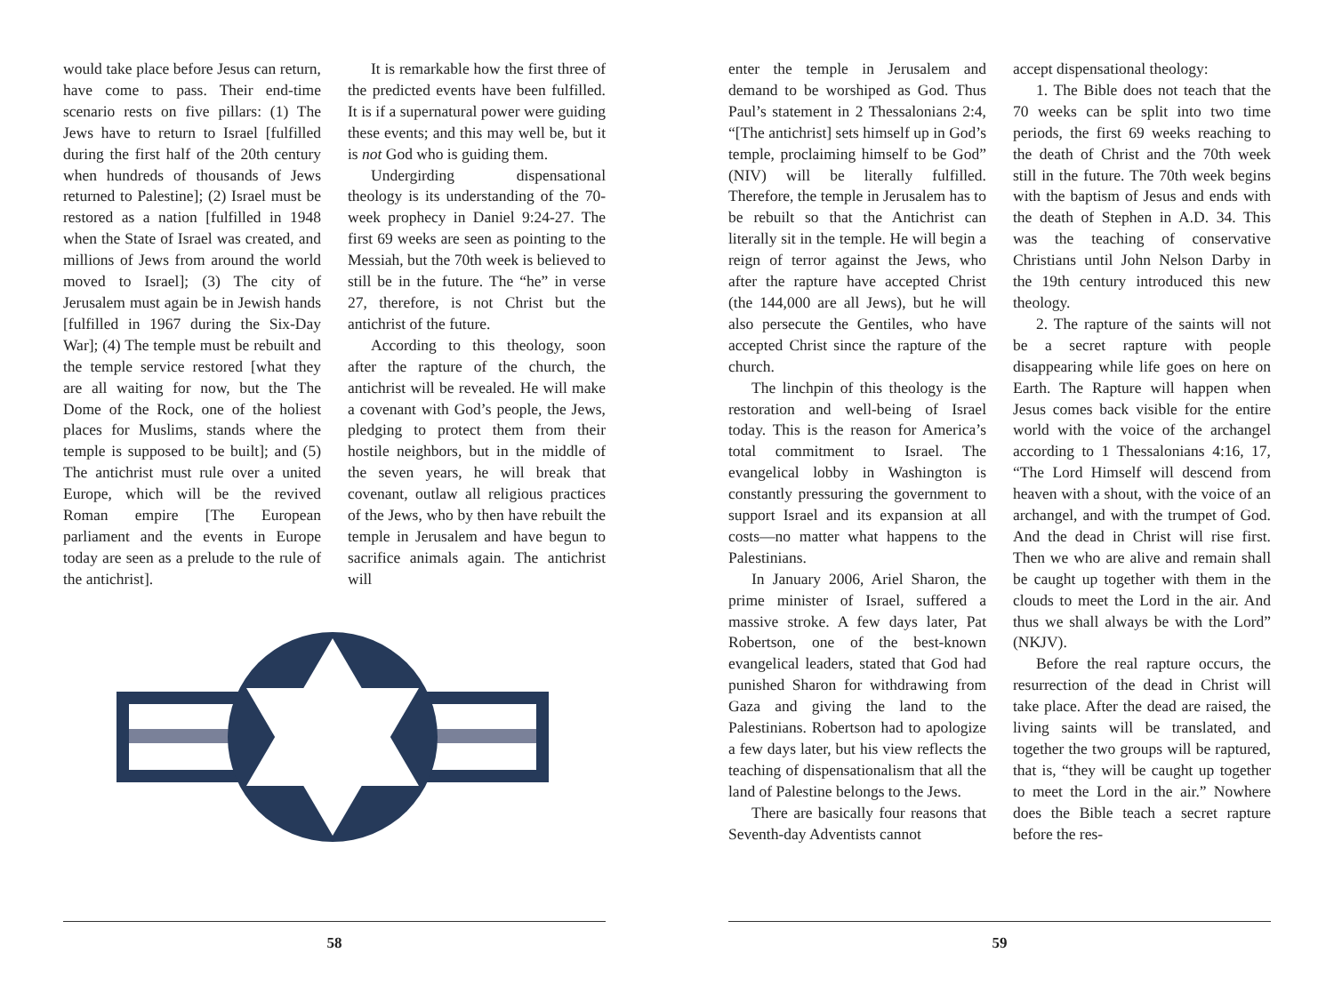would take place before Jesus can return, have come to pass. Their end-time scenario rests on five pillars: (1) The Jews have to return to Israel [fulfilled during the first half of the 20th century when hundreds of thousands of Jews returned to Palestine]; (2) Israel must be restored as a nation [fulfilled in 1948 when the State of Israel was created, and millions of Jews from around the world moved to Israel]; (3) The city of Jerusalem must again be in Jewish hands [fulfilled in 1967 during the Six-Day War]; (4) The temple must be rebuilt and the temple service restored [what they are all waiting for now, but the The Dome of the Rock, one of the holiest places for Muslims, stands where the temple is supposed to be built]; and (5) The antichrist must rule over a united Europe, which will be the revived Roman empire [The European parliament and the events in Europe today are seen as a prelude to the rule of the antichrist].
It is remarkable how the first three of the predicted events have been fulfilled. It is if a supernatural power were guiding these events; and this may well be, but it is not God who is guiding them.
Undergirding dispensational theology is its understanding of the 70-week prophecy in Daniel 9:24-27. The first 69 weeks are seen as pointing to the Messiah, but the 70th week is believed to still be in the future. The “he” in verse 27, therefore, is not Christ but the antichrist of the future.
According to this theology, soon after the rapture of the church, the antichrist will be revealed. He will make a covenant with God’s people, the Jews, pledging to protect them from their hostile neighbors, but in the middle of the seven years, he will break that covenant, outlaw all religious practices of the Jews, who by then have rebuilt the temple in Jerusalem and have begun to sacrifice animals again. The antichrist will
58
enter the temple in Jerusalem and demand to be worshiped as God. Thus Paul’s statement in 2 Thessalonians 2:4, “[The antichrist] sets himself up in God’s temple, proclaiming himself to be God” (NIV) will be literally fulfilled. Therefore, the temple in Jerusalem has to be rebuilt so that the Antichrist can literally sit in the temple. He will begin a reign of terror against the Jews, who after the rapture have accepted Christ (the 144,000 are all Jews), but he will also persecute the Gentiles, who have accepted Christ since the rapture of the church.
The linchpin of this theology is the restoration and well-being of Israel today. This is the reason for America’s total commitment to Israel. The evangelical lobby in Washington is constantly pressuring the government to support Israel and its expansion at all costs—no matter what happens to the Palestinians.
In January 2006, Ariel Sharon, the prime minister of Israel, suffered a massive stroke. A few days later, Pat Robertson, one of the best-known evangelical leaders, stated that God had punished Sharon for withdrawing from Gaza and giving the land to the Palestinians. Robertson had to apologize a few days later, but his view reflects the teaching of dispensationalism that all the land of Palestine belongs to the Jews.
There are basically four reasons that Seventh-day Adventists cannot
accept dispensational theology:
1. The Bible does not teach that the 70 weeks can be split into two time periods, the first 69 weeks reaching to the death of Christ and the 70th week still in the future. The 70th week begins with the baptism of Jesus and ends with the death of Stephen in A.D. 34. This was the teaching of conservative Christians until John Nelson Darby in the 19th century introduced this new theology.
2. The rapture of the saints will not be a secret rapture with people disappearing while life goes on here on Earth. The Rapture will happen when Jesus comes back visible for the entire world with the voice of the archangel according to 1 Thessalonians 4:16, 17, “The Lord Himself will descend from heaven with a shout, with the voice of an archangel, and with the trumpet of God. And the dead in Christ will rise first. Then we who are alive and remain shall be caught up together with them in the clouds to meet the Lord in the air. And thus we shall always be with the Lord” (NKJV).
Before the real rapture occurs, the resurrection of the dead in Christ will take place. After the dead are raised, the living saints will be translated, and together the two groups will be raptured, that is, “they will be caught up together to meet the Lord in the air.” Nowhere does the Bible teach a secret rapture before the res-
59